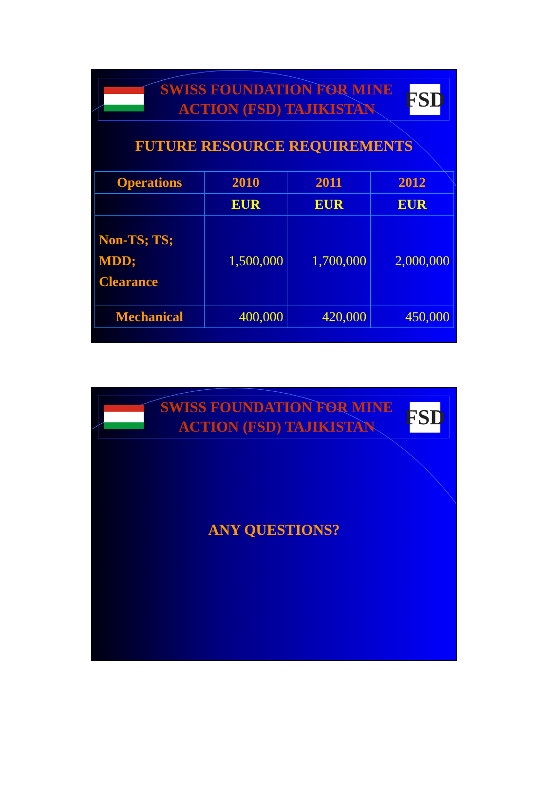SWISS FOUNDATION FOR MINE
ACTION (FSD) TAJIKISTAN
FSD
FUTURE RESOURCE REQUIREMENTS
| Operations | 2010 | 2011 | 2012 |
| --- | --- | --- | --- |
| | EUR | EUR | EUR |
| Non-TS; TS; MDD; Clearance | 1,500,000 | 1,700,000 | 2,000,000 |
| Mechanical | 400,000 | 420,000 | 450,000 |
SWISS FOUNDATION FOR MINE
ACTION (FSD) TAJIKISTAN
FSD
ANY QUESTIONS?